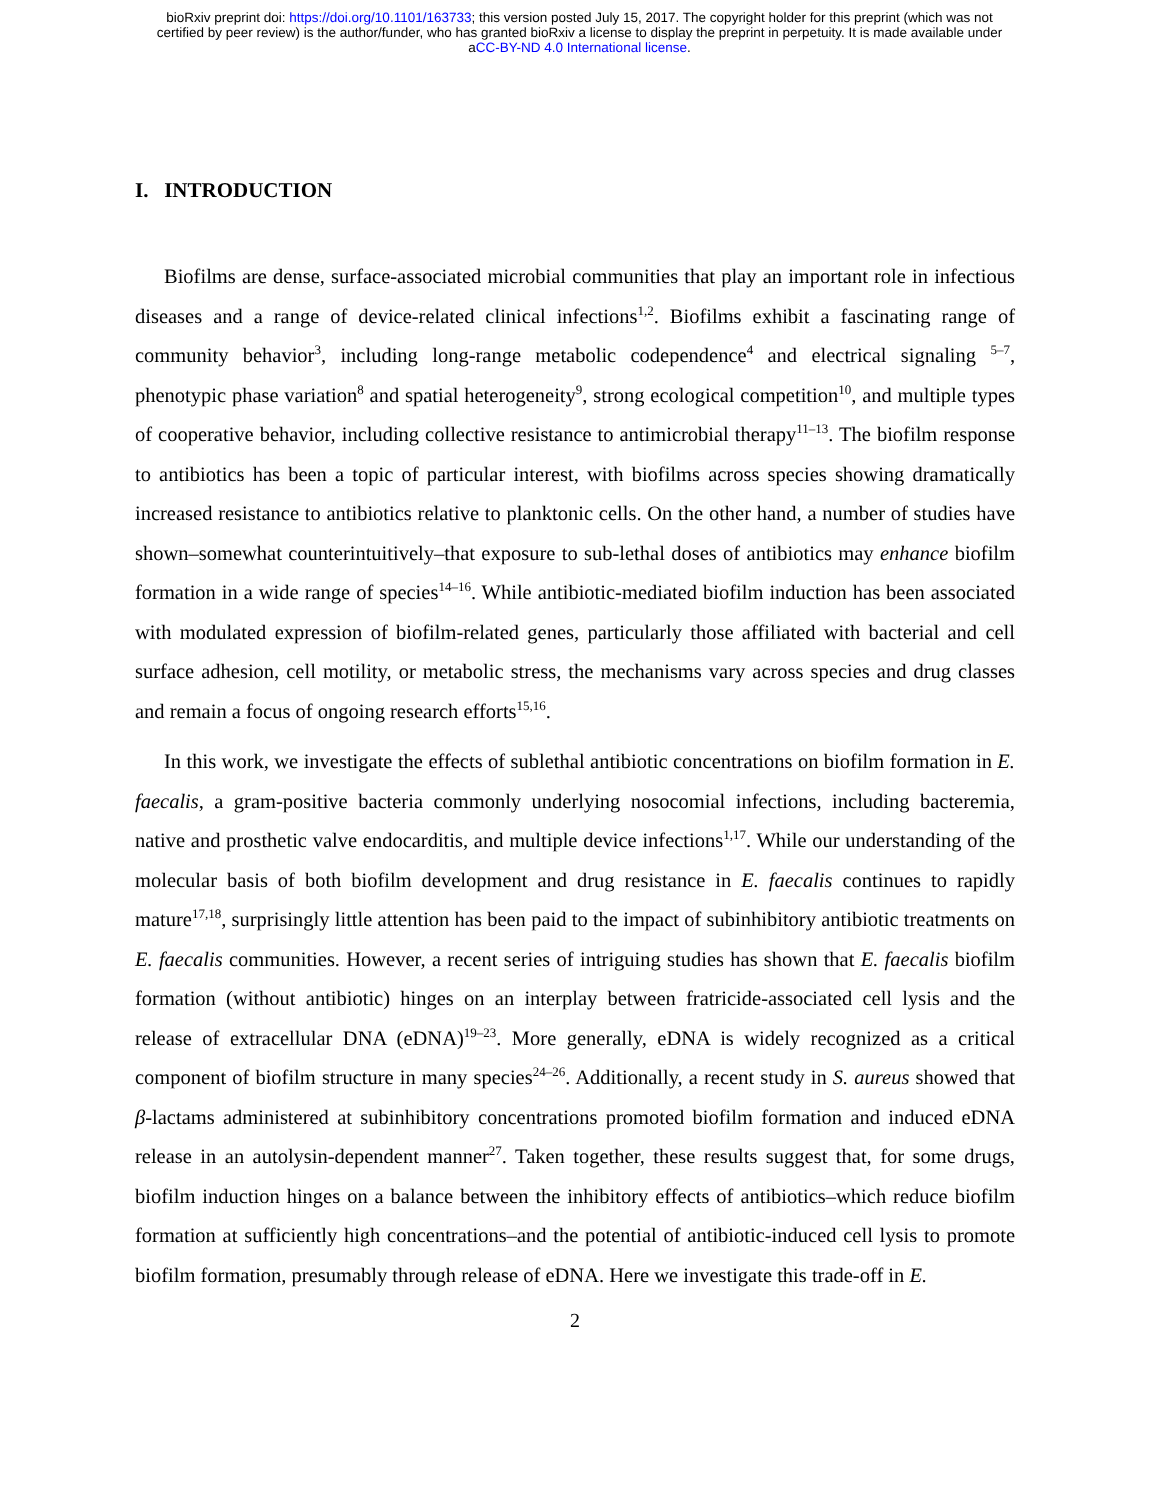bioRxiv preprint doi: https://doi.org/10.1101/163733; this version posted July 15, 2017. The copyright holder for this preprint (which was not
certified by peer review) is the author/funder, who has granted bioRxiv a license to display the preprint in perpetuity. It is made available under
aCC-BY-ND 4.0 International license.
I. INTRODUCTION
Biofilms are dense, surface-associated microbial communities that play an important role in infectious diseases and a range of device-related clinical infections<sup>1,2</sup>. Biofilms exhibit a fascinating range of community behavior<sup>3</sup>, including long-range metabolic codependence<sup>4</sup> and electrical signaling <sup>5–7</sup>, phenotypic phase variation<sup>8</sup> and spatial heterogeneity<sup>9</sup>, strong ecological competition<sup>10</sup>, and multiple types of cooperative behavior, including collective resistance to antimicrobial therapy<sup>11–13</sup>. The biofilm response to antibiotics has been a topic of particular interest, with biofilms across species showing dramatically increased resistance to antibiotics relative to planktonic cells. On the other hand, a number of studies have shown–somewhat counterintuitively–that exposure to sub-lethal doses of antibiotics may enhance biofilm formation in a wide range of species<sup>14–16</sup>. While antibiotic-mediated biofilm induction has been associated with modulated expression of biofilm-related genes, particularly those affiliated with bacterial and cell surface adhesion, cell motility, or metabolic stress, the mechanisms vary across species and drug classes and remain a focus of ongoing research efforts<sup>15,16</sup>.
In this work, we investigate the effects of sublethal antibiotic concentrations on biofilm formation in E. faecalis, a gram-positive bacteria commonly underlying nosocomial infections, including bacteremia, native and prosthetic valve endocarditis, and multiple device infections<sup>1,17</sup>. While our understanding of the molecular basis of both biofilm development and drug resistance in E. faecalis continues to rapidly mature<sup>17,18</sup>, surprisingly little attention has been paid to the impact of subinhibitory antibiotic treatments on E. faecalis communities. However, a recent series of intriguing studies has shown that E. faecalis biofilm formation (without antibiotic) hinges on an interplay between fratricide-associated cell lysis and the release of extracellular DNA (eDNA)<sup>19–23</sup>. More generally, eDNA is widely recognized as a critical component of biofilm structure in many species<sup>24–26</sup>. Additionally, a recent study in S. aureus showed that β-lactams administered at subinhibitory concentrations promoted biofilm formation and induced eDNA release in an autolysin-dependent manner<sup>27</sup>. Taken together, these results suggest that, for some drugs, biofilm induction hinges on a balance between the inhibitory effects of antibiotics–which reduce biofilm formation at sufficiently high concentrations–and the potential of antibiotic-induced cell lysis to promote biofilm formation, presumably through release of eDNA. Here we investigate this trade-off in E.
2